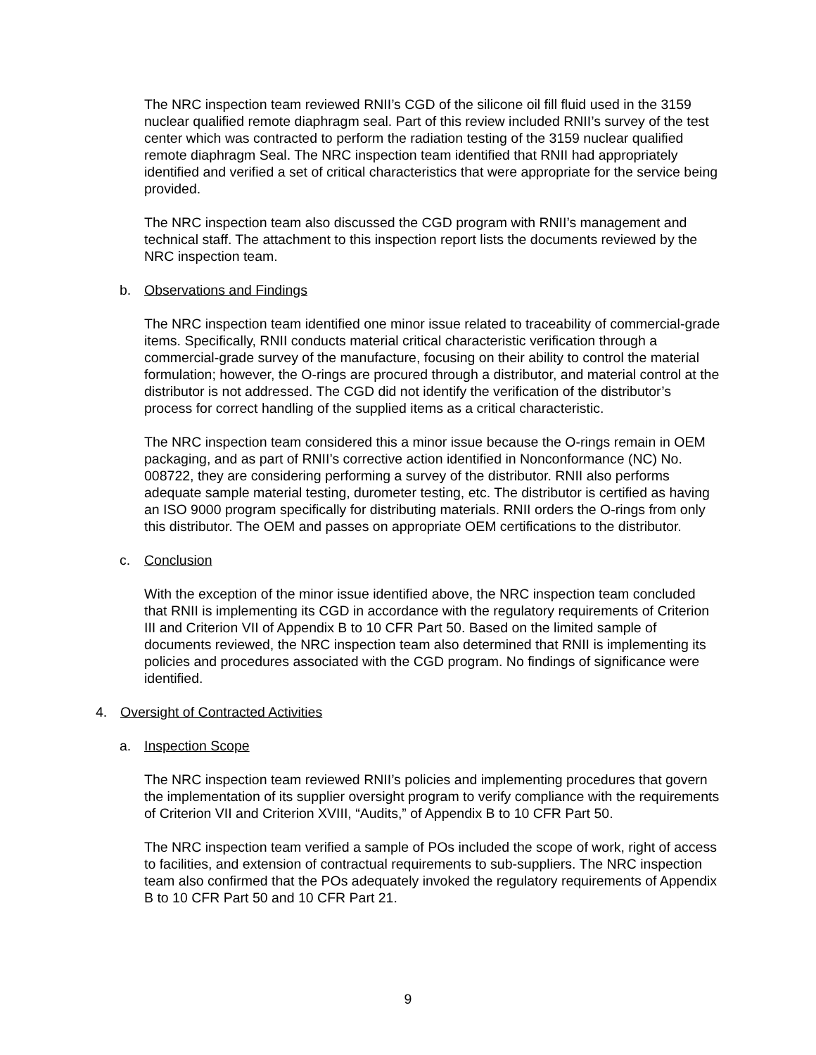The NRC inspection team reviewed RNII’s CGD of the silicone oil fill fluid used in the 3159 nuclear qualified remote diaphragm seal. Part of this review included RNII’s survey of the test center which was contracted to perform the radiation testing of the 3159 nuclear qualified remote diaphragm Seal. The NRC inspection team identified that RNII had appropriately identified and verified a set of critical characteristics that were appropriate for the service being provided.
The NRC inspection team also discussed the CGD program with RNII’s management and technical staff. The attachment to this inspection report lists the documents reviewed by the NRC inspection team.
b. Observations and Findings
The NRC inspection team identified one minor issue related to traceability of commercial-grade items. Specifically, RNII conducts material critical characteristic verification through a commercial-grade survey of the manufacture, focusing on their ability to control the material formulation; however, the O-rings are procured through a distributor, and material control at the distributor is not addressed. The CGD did not identify the verification of the distributor’s process for correct handling of the supplied items as a critical characteristic.
The NRC inspection team considered this a minor issue because the O-rings remain in OEM packaging, and as part of RNII’s corrective action identified in Nonconformance (NC) No. 008722, they are considering performing a survey of the distributor. RNII also performs adequate sample material testing, durometer testing, etc. The distributor is certified as having an ISO 9000 program specifically for distributing materials. RNII orders the O-rings from only this distributor. The OEM and passes on appropriate OEM certifications to the distributor.
c. Conclusion
With the exception of the minor issue identified above, the NRC inspection team concluded that RNII is implementing its CGD in accordance with the regulatory requirements of Criterion III and Criterion VII of Appendix B to 10 CFR Part 50. Based on the limited sample of documents reviewed, the NRC inspection team also determined that RNII is implementing its policies and procedures associated with the CGD program. No findings of significance were identified.
4. Oversight of Contracted Activities
a. Inspection Scope
The NRC inspection team reviewed RNII’s policies and implementing procedures that govern the implementation of its supplier oversight program to verify compliance with the requirements of Criterion VII and Criterion XVIII, “Audits,” of Appendix B to 10 CFR Part 50.
The NRC inspection team verified a sample of POs included the scope of work, right of access to facilities, and extension of contractual requirements to sub-suppliers. The NRC inspection team also confirmed that the POs adequately invoked the regulatory requirements of Appendix B to 10 CFR Part 50 and 10 CFR Part 21.
9